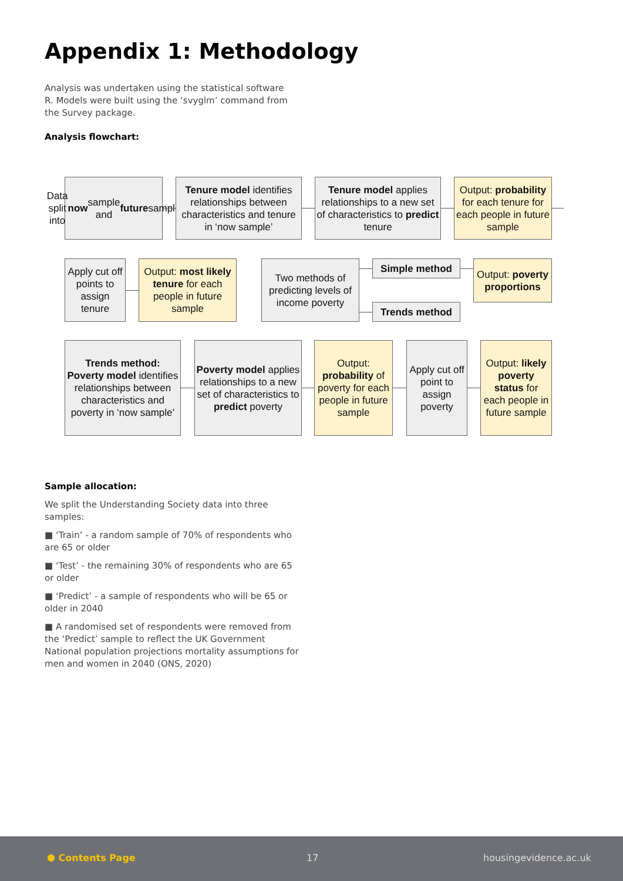Appendix 1: Methodology
Analysis was undertaken using the statistical software R. Models were built using the ‘svyglm’ command from the Survey package.
Analysis flowchart:
Data split into now sample and future sample
Tenure model identifies relationships between characteristics and tenure in ‘now sample’
Tenure model applies relationships to a new set of characteristics to predict tenure
Output: probability for each tenure for each people in future sample
Apply cut off points to assign tenure
Output: most likely tenure for each people in future sample
Two methods of predicting levels of income poverty
Simple method
Trends method
Output: poverty proportions
Trends method: Poverty model identifies relationships between characteristics and poverty in ‘now sample’
Poverty model applies relationships to a new set of characteristics to predict poverty
Output: probability of poverty for each people in future sample
Apply cut off point to assign poverty
Output: likely poverty status for each people in future sample
Sample allocation:
We split the Understanding Society data into three samples:
■ ‘Train’ - a random sample of 70% of respondents who are 65 or older
■ ‘Test’ - the remaining 30% of respondents who are 65 or older
■ ‘Predict’ - a sample of respondents who will be 65 or older in 2040
■ A randomised set of respondents were removed from the ‘Predict’ sample to reflect the UK Government National population projections mortality assumptions for men and women in 2040 (ONS, 2020)
⬢ Contents Page 17 housingevidence.ac.uk